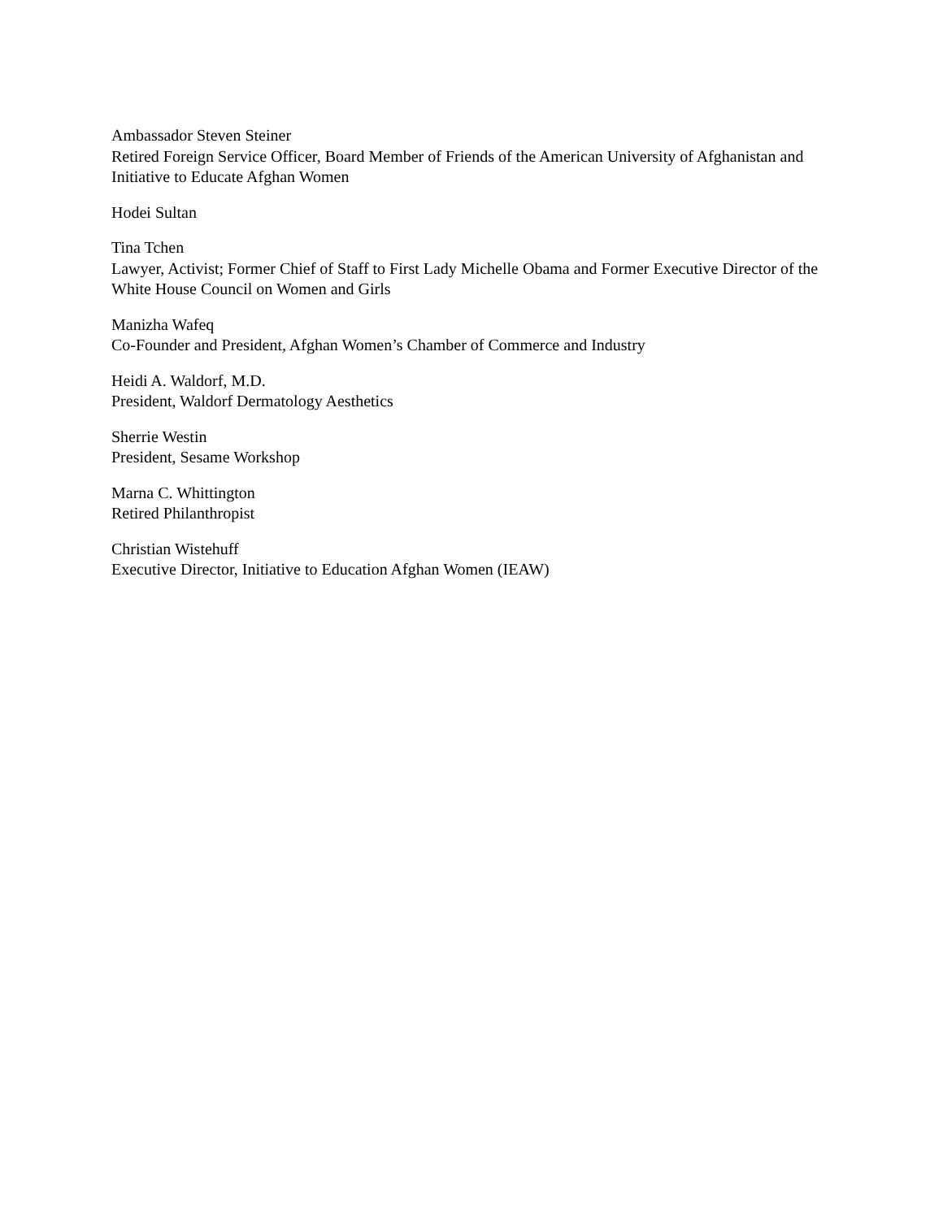Ambassador Steven Steiner
Retired Foreign Service Officer, Board Member of Friends of the American University of Afghanistan and Initiative to Educate Afghan Women
Hodei Sultan
Tina Tchen
Lawyer, Activist; Former Chief of Staff to First Lady Michelle Obama and Former Executive Director of the White House Council on Women and Girls
Manizha Wafeq
Co-Founder and President, Afghan Women’s Chamber of Commerce and Industry
Heidi A. Waldorf, M.D.
President, Waldorf Dermatology Aesthetics
Sherrie Westin
President, Sesame Workshop
Marna C. Whittington
Retired Philanthropist
Christian Wistehuff
Executive Director, Initiative to Education Afghan Women (IEAW)